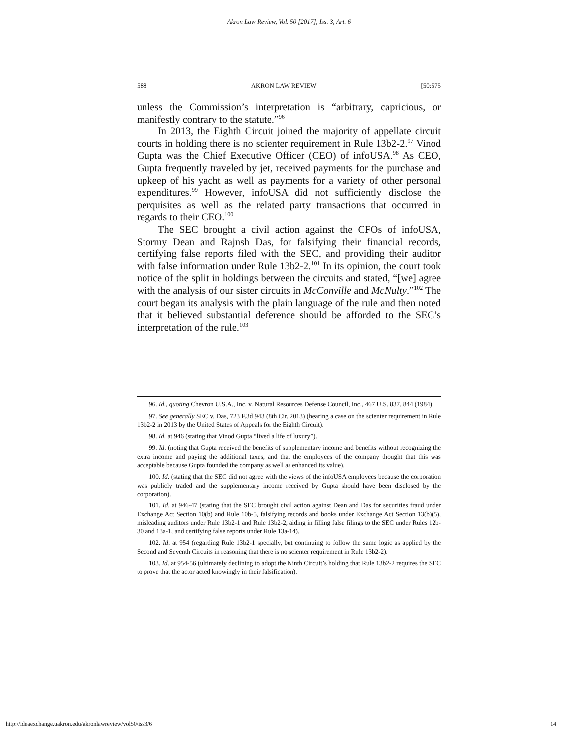Akron Law Review, Vol. 50 [2017], Iss. 3, Art. 6
588 AKRON LAW REVIEW [50:575
unless the Commission’s interpretation is “arbitrary, capricious, or manifestly contrary to the statute.”<sup>96</sup>
In 2013, the Eighth Circuit joined the majority of appellate circuit courts in holding there is no scienter requirement in Rule 13b2-2.<sup>97</sup> Vinod Gupta was the Chief Executive Officer (CEO) of infoUSA.<sup>98</sup> As CEO, Gupta frequently traveled by jet, received payments for the purchase and upkeep of his yacht as well as payments for a variety of other personal expenditures.<sup>99</sup> However, infoUSA did not sufficiently disclose the perquisites as well as the related party transactions that occurred in regards to their CEO.<sup>100</sup>
The SEC brought a civil action against the CFOs of infoUSA, Stormy Dean and Rajnsh Das, for falsifying their financial records, certifying false reports filed with the SEC, and providing their auditor with false information under Rule 13b2-2.<sup>101</sup> In its opinion, the court took notice of the split in holdings between the circuits and stated, “[we] agree with the analysis of our sister circuits in McConville and McNulty.”<sup>102</sup> The court began its analysis with the plain language of the rule and then noted that it believed substantial deference should be afforded to the SEC’s interpretation of the rule.<sup>103</sup>
96. Id., quoting Chevron U.S.A., Inc. v. Natural Resources Defense Council, Inc., 467 U.S. 837, 844 (1984).
97. See generally SEC v. Das, 723 F.3d 943 (8th Cir. 2013) (hearing a case on the scienter requirement in Rule 13b2-2 in 2013 by the United States of Appeals for the Eighth Circuit).
98. Id. at 946 (stating that Vinod Gupta “lived a life of luxury”).
99. Id. (noting that Gupta received the benefits of supplementary income and benefits without recognizing the extra income and paying the additional taxes, and that the employees of the company thought that this was acceptable because Gupta founded the company as well as enhanced its value).
100. Id. (stating that the SEC did not agree with the views of the infoUSA employees because the corporation was publicly traded and the supplementary income received by Gupta should have been disclosed by the corporation).
101. Id. at 946-47 (stating that the SEC brought civil action against Dean and Das for securities fraud under Exchange Act Section 10(b) and Rule 10b-5, falsifying records and books under Exchange Act Section 13(b)(5), misleading auditors under Rule 13b2-1 and Rule 13b2-2, aiding in filling false filings to the SEC under Rules 12b-30 and 13a-1, and certifying false reports under Rule 13a-14).
102. Id. at 954 (regarding Rule 13b2-1 specially, but continuing to follow the same logic as applied by the Second and Seventh Circuits in reasoning that there is no scienter requirement in Rule 13b2-2).
103. Id. at 954-56 (ultimately declining to adopt the Ninth Circuit’s holding that Rule 13b2-2 requires the SEC to prove that the actor acted knowingly in their falsification).
http://ideaexchange.uakron.edu/akronlawreview/vol50/iss3/6 14